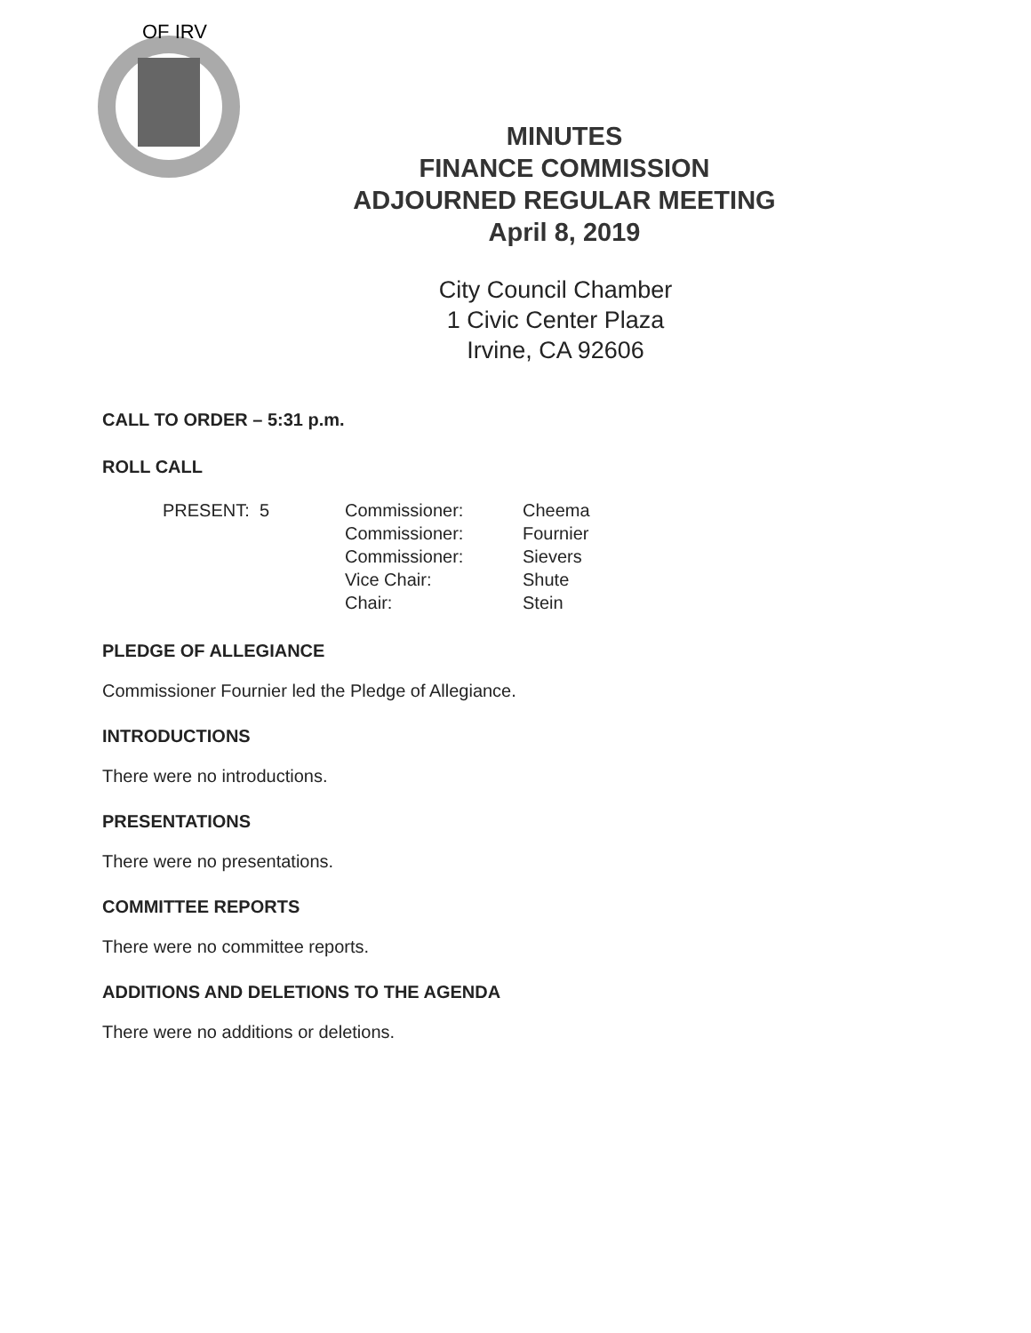OF IRV
MINUTES
FINANCE COMMISSION
ADJOURNED REGULAR MEETING
April 8, 2019
City Council Chamber
1 Civic Center Plaza
Irvine, CA 92606
CALL TO ORDER – 5:31 p.m.
ROLL CALL
PRESENT: 5 Commissioner:
Commissioner:
Commissioner:
Vice Chair:
Chair:
Cheema
Fournier
Sievers
Shute
Stein
PLEDGE OF ALLEGIANCE
Commissioner Fournier led the Pledge of Allegiance.
INTRODUCTIONS
There were no introductions.
PRESENTATIONS
There were no presentations.
COMMITTEE REPORTS
There were no committee reports.
ADDITIONS AND DELETIONS TO THE AGENDA
There were no additions or deletions.